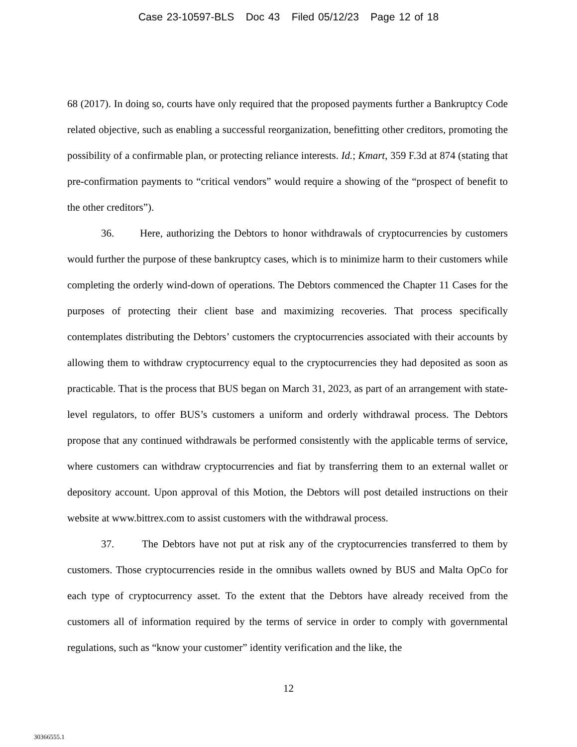Case 23-10597-BLS Doc 43 Filed 05/12/23 Page 12 of 18
68 (2017). In doing so, courts have only required that the proposed payments further a Bankruptcy Code related objective, such as enabling a successful reorganization, benefitting other creditors, promoting the possibility of a confirmable plan, or protecting reliance interests. Id.; Kmart, 359 F.3d at 874 (stating that pre-confirmation payments to “critical vendors” would require a showing of the “prospect of benefit to the other creditors”).
36. Here, authorizing the Debtors to honor withdrawals of cryptocurrencies by customers would further the purpose of these bankruptcy cases, which is to minimize harm to their customers while completing the orderly wind-down of operations. The Debtors commenced the Chapter 11 Cases for the purposes of protecting their client base and maximizing recoveries. That process specifically contemplates distributing the Debtors’ customers the cryptocurrencies associated with their accounts by allowing them to withdraw cryptocurrency equal to the cryptocurrencies they had deposited as soon as practicable. That is the process that BUS began on March 31, 2023, as part of an arrangement with state-level regulators, to offer BUS’s customers a uniform and orderly withdrawal process. The Debtors propose that any continued withdrawals be performed consistently with the applicable terms of service, where customers can withdraw cryptocurrencies and fiat by transferring them to an external wallet or depository account. Upon approval of this Motion, the Debtors will post detailed instructions on their website at www.bittrex.com to assist customers with the withdrawal process.
37. The Debtors have not put at risk any of the cryptocurrencies transferred to them by customers. Those cryptocurrencies reside in the omnibus wallets owned by BUS and Malta OpCo for each type of cryptocurrency asset. To the extent that the Debtors have already received from the customers all of information required by the terms of service in order to comply with governmental regulations, such as “know your customer” identity verification and the like, the
12
30366555.1